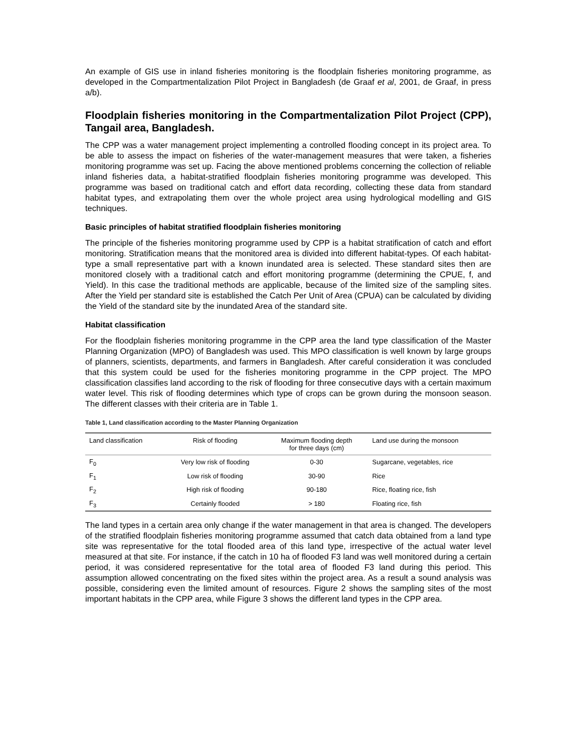An example of GIS use in inland fisheries monitoring is the floodplain fisheries monitoring programme, as developed in the Compartmentalization Pilot Project in Bangladesh (de Graaf et al, 2001, de Graaf, in press a/b).
Floodplain fisheries monitoring in the Compartmentalization Pilot Project (CPP), Tangail area, Bangladesh.
The CPP was a water management project implementing a controlled flooding concept in its project area. To be able to assess the impact on fisheries of the water-management measures that were taken, a fisheries monitoring programme was set up. Facing the above mentioned problems concerning the collection of reliable inland fisheries data, a habitat-stratified floodplain fisheries monitoring programme was developed. This programme was based on traditional catch and effort data recording, collecting these data from standard habitat types, and extrapolating them over the whole project area using hydrological modelling and GIS techniques.
Basic principles of habitat stratified floodplain fisheries monitoring
The principle of the fisheries monitoring programme used by CPP is a habitat stratification of catch and effort monitoring. Stratification means that the monitored area is divided into different habitat-types. Of each habitat-type a small representative part with a known inundated area is selected. These standard sites then are monitored closely with a traditional catch and effort monitoring programme (determining the CPUE, f, and Yield). In this case the traditional methods are applicable, because of the limited size of the sampling sites. After the Yield per standard site is established the Catch Per Unit of Area (CPUA) can be calculated by dividing the Yield of the standard site by the inundated Area of the standard site.
Habitat classification
For the floodplain fisheries monitoring programme in the CPP area the land type classification of the Master Planning Organization (MPO) of Bangladesh was used. This MPO classification is well known by large groups of planners, scientists, departments, and farmers in Bangladesh. After careful consideration it was concluded that this system could be used for the fisheries monitoring programme in the CPP project. The MPO classification classifies land according to the risk of flooding for three consecutive days with a certain maximum water level. This risk of flooding determines which type of crops can be grown during the monsoon season. The different classes with their criteria are in Table 1.
Table 1, Land classification according to the Master Planning Organization
| Land classification | Risk of flooding | Maximum flooding depth for three days (cm) | Land use during the monsoon |
| --- | --- | --- | --- |
| F<sub>0</sub> | Very low risk of flooding | 0-30 | Sugarcane, vegetables, rice |
| F<sub>1</sub> | Low risk of flooding | 30-90 | Rice |
| F<sub>2</sub> | High risk of flooding | 90-180 | Rice, floating rice, fish |
| F<sub>3</sub> | Certainly flooded | > 180 | Floating rice, fish |
The land types in a certain area only change if the water management in that area is changed. The developers of the stratified floodplain fisheries monitoring programme assumed that catch data obtained from a land type site was representative for the total flooded area of this land type, irrespective of the actual water level measured at that site. For instance, if the catch in 10 ha of flooded F3 land was well monitored during a certain period, it was considered representative for the total area of flooded F3 land during this period. This assumption allowed concentrating on the fixed sites within the project area. As a result a sound analysis was possible, considering even the limited amount of resources. Figure 2 shows the sampling sites of the most important habitats in the CPP area, while Figure 3 shows the different land types in the CPP area.